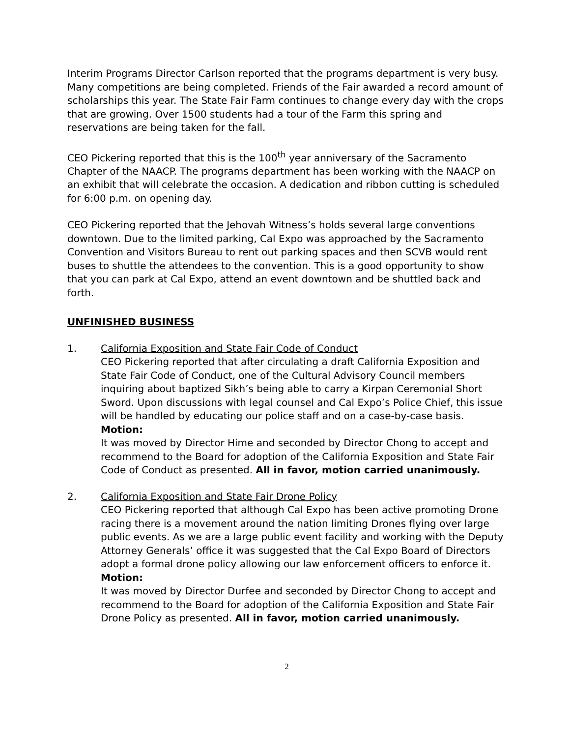Interim Programs Director Carlson reported that the programs department is very busy. Many competitions are being completed. Friends of the Fair awarded a record amount of scholarships this year. The State Fair Farm continues to change every day with the crops that are growing. Over 1500 students had a tour of the Farm this spring and reservations are being taken for the fall.
CEO Pickering reported that this is the 100<sup>th</sup> year anniversary of the Sacramento Chapter of the NAACP. The programs department has been working with the NAACP on an exhibit that will celebrate the occasion. A dedication and ribbon cutting is scheduled for 6:00 p.m. on opening day.
CEO Pickering reported that the Jehovah Witness’s holds several large conventions downtown. Due to the limited parking, Cal Expo was approached by the Sacramento Convention and Visitors Bureau to rent out parking spaces and then SCVB would rent buses to shuttle the attendees to the convention. This is a good opportunity to show that you can park at Cal Expo, attend an event downtown and be shuttled back and forth.
UNFINISHED BUSINESS
1. California Exposition and State Fair Code of Conduct
CEO Pickering reported that after circulating a draft California Exposition and State Fair Code of Conduct, one of the Cultural Advisory Council members inquiring about baptized Sikh’s being able to carry a Kirpan Ceremonial Short Sword. Upon discussions with legal counsel and Cal Expo’s Police Chief, this issue will be handled by educating our police staff and on a case-by-case basis.
Motion:
It was moved by Director Hime and seconded by Director Chong to accept and recommend to the Board for adoption of the California Exposition and State Fair Code of Conduct as presented. All in favor, motion carried unanimously.
2. California Exposition and State Fair Drone Policy
CEO Pickering reported that although Cal Expo has been active promoting Drone racing there is a movement around the nation limiting Drones flying over large public events. As we are a large public event facility and working with the Deputy Attorney Generals’ office it was suggested that the Cal Expo Board of Directors adopt a formal drone policy allowing our law enforcement officers to enforce it.
Motion:
It was moved by Director Durfee and seconded by Director Chong to accept and recommend to the Board for adoption of the California Exposition and State Fair Drone Policy as presented. All in favor, motion carried unanimously.
2